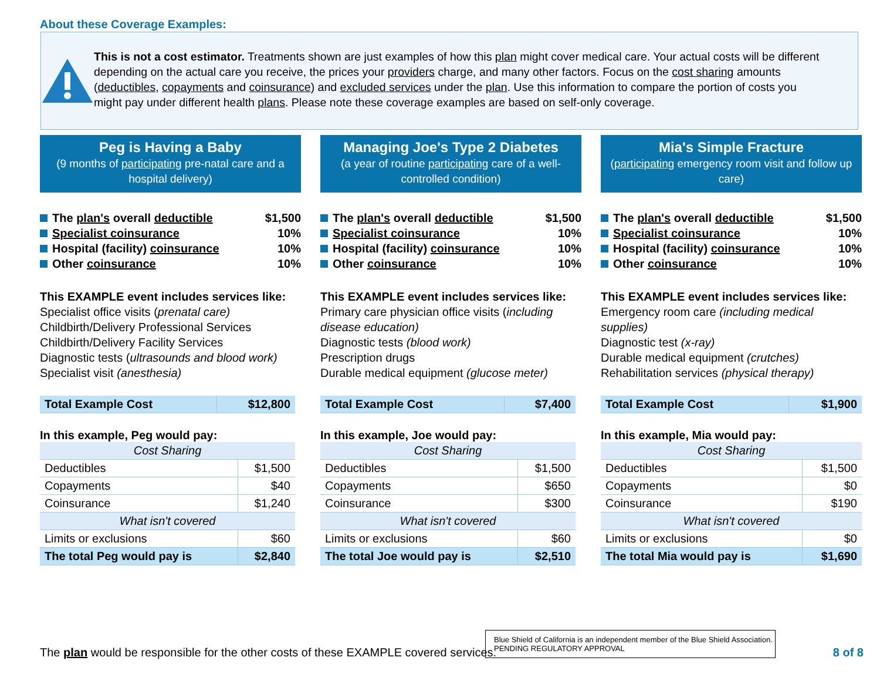About these Coverage Examples:
This is not a cost estimator. Treatments shown are just examples of how this plan might cover medical care. Your actual costs will be different depending on the actual care you receive, the prices your providers charge, and many other factors. Focus on the cost sharing amounts (deductibles, copayments and coinsurance) and excluded services under the plan. Use this information to compare the portion of costs you might pay under different health plans. Please note these coverage examples are based on self-only coverage.
Peg is Having a Baby
(9 months of participating pre-natal care and a hospital delivery)
The plan's overall deductible $1,500
Specialist coinsurance 10%
Hospital (facility) coinsurance 10%
Other coinsurance 10%
This EXAMPLE event includes services like:
Specialist office visits (prenatal care)
Childbirth/Delivery Professional Services
Childbirth/Delivery Facility Services
Diagnostic tests (ultrasounds and blood work)
Specialist visit (anesthesia)
| Total Example Cost | $12,800 |
In this example, Peg would pay:
| Cost Sharing | |
| Deductibles | $1,500 |
| Copayments | $40 |
| Coinsurance | $1,240 |
| What isn't covered | |
| Limits or exclusions | $60 |
| The total Peg would pay is | $2,840 |
Managing Joe's Type 2 Diabetes
(a year of routine participating care of a well-controlled condition)
The plan's overall deductible $1,500
Specialist coinsurance 10%
Hospital (facility) coinsurance 10%
Other coinsurance 10%
This EXAMPLE event includes services like:
Primary care physician office visits (including disease education)
Diagnostic tests (blood work)
Prescription drugs
Durable medical equipment (glucose meter)
| Total Example Cost | $7,400 |
In this example, Joe would pay:
| Cost Sharing | |
| Deductibles | $1,500 |
| Copayments | $650 |
| Coinsurance | $300 |
| What isn't covered | |
| Limits or exclusions | $60 |
| The total Joe would pay is | $2,510 |
Mia's Simple Fracture
(participating emergency room visit and follow up care)
The plan's overall deductible $1,500
Specialist coinsurance 10%
Hospital (facility) coinsurance 10%
Other coinsurance 10%
This EXAMPLE event includes services like:
Emergency room care (including medical supplies)
Diagnostic test (x-ray)
Durable medical equipment (crutches)
Rehabilitation services (physical therapy)
| Total Example Cost | $1,900 |
In this example, Mia would pay:
| Cost Sharing | |
| Deductibles | $1,500 |
| Copayments | $0 |
| Coinsurance | $190 |
| What isn't covered | |
| Limits or exclusions | $0 |
| The total Mia would pay is | $1,690 |
The plan would be responsible for the other costs of these EXAMPLE covered services.
Blue Shield of California is an independent member of the Blue Shield Association.
PENDING REGULATORY APPROVAL
8 of 8